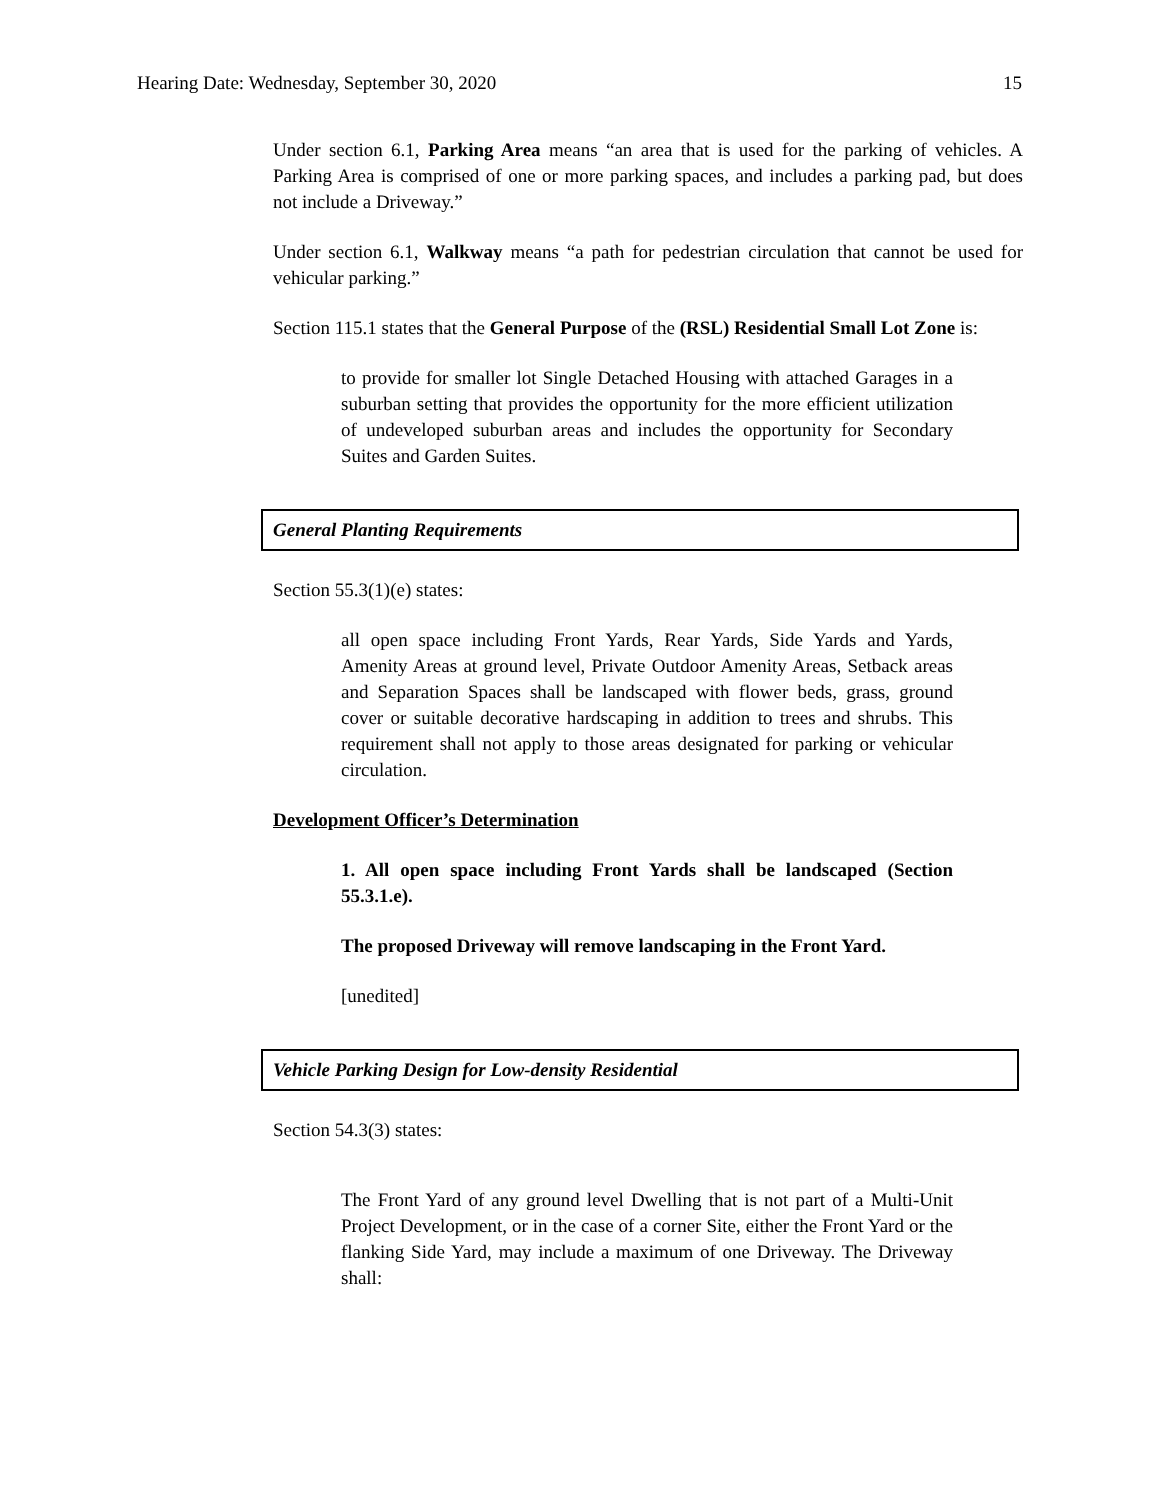Hearing Date: Wednesday, September 30, 2020 15
Under section 6.1, Parking Area means “an area that is used for the parking of vehicles. A Parking Area is comprised of one or more parking spaces, and includes a parking pad, but does not include a Driveway.”
Under section 6.1, Walkway means “a path for pedestrian circulation that cannot be used for vehicular parking.”
Section 115.1 states that the General Purpose of the (RSL) Residential Small Lot Zone is:
to provide for smaller lot Single Detached Housing with attached Garages in a suburban setting that provides the opportunity for the more efficient utilization of undeveloped suburban areas and includes the opportunity for Secondary Suites and Garden Suites.
General Planting Requirements
Section 55.3(1)(e) states:
all open space including Front Yards, Rear Yards, Side Yards and Yards, Amenity Areas at ground level, Private Outdoor Amenity Areas, Setback areas and Separation Spaces shall be landscaped with flower beds, grass, ground cover or suitable decorative hardscaping in addition to trees and shrubs. This requirement shall not apply to those areas designated for parking or vehicular circulation.
Development Officer’s Determination
1. All open space including Front Yards shall be landscaped (Section 55.3.1.e).
The proposed Driveway will remove landscaping in the Front Yard.
[unedited]
Vehicle Parking Design for Low-density Residential
Section 54.3(3) states:
The Front Yard of any ground level Dwelling that is not part of a Multi-Unit Project Development, or in the case of a corner Site, either the Front Yard or the flanking Side Yard, may include a maximum of one Driveway. The Driveway shall: